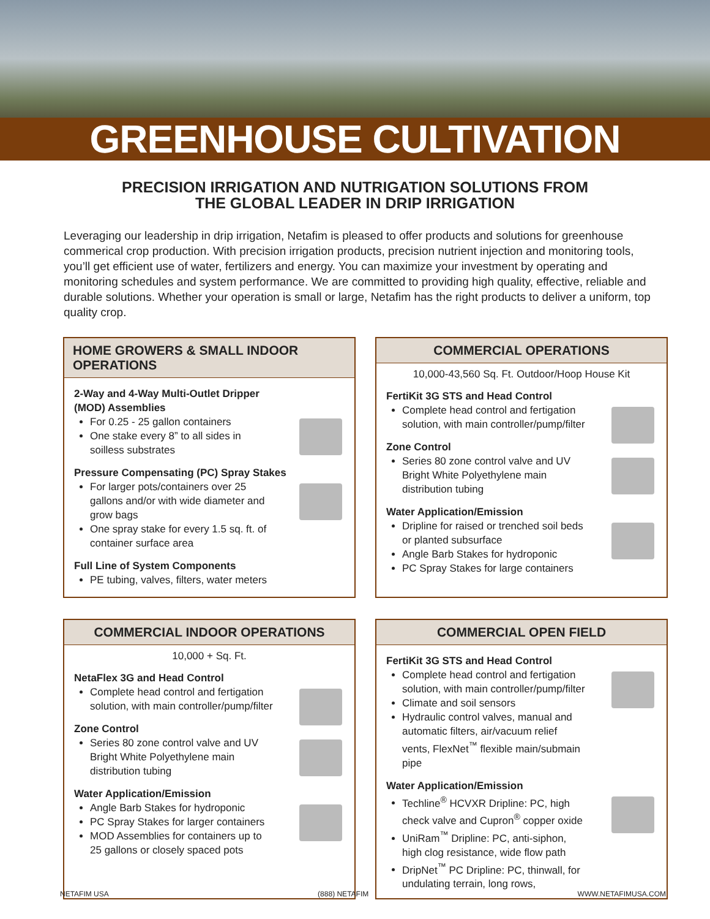GREENHOUSE CULTIVATION
PRECISION IRRIGATION AND NUTRIGATION SOLUTIONS FROM
THE GLOBAL LEADER IN DRIP IRRIGATION
Leveraging our leadership in drip irrigation, Netafim is pleased to offer products and solutions for greenhouse commerical crop production. With precision irrigation products, precision nutrient injection and monitoring tools, you’ll get efficient use of water, fertilizers and energy. You can maximize your investment by operating and monitoring schedules and system performance. We are committed to providing high quality, effective, reliable and durable solutions. Whether your operation is small or large, Netafim has the right products to deliver a uniform, top quality crop.
HOME GROWERS & SMALL INDOOR OPERATIONS
2-Way and 4-Way Multi-Outlet Dripper
(MOD) Assemblies
For 0.25 - 25 gallon containers
One stake every 8” to all sides in soilless substrates
Pressure Compensating (PC) Spray Stakes
For larger pots/containers over 25 gallons and/or with wide diameter and grow bags
One spray stake for every 1.5 sq. ft. of container surface area
Full Line of System Components
PE tubing, valves, filters, water meters
COMMERCIAL OPERATIONS
10,000-43,560 Sq. Ft. Outdoor/Hoop House Kit
FertiKit 3G STS and Head Control
Complete head control and fertigation solution, with main controller/pump/filter
Zone Control
Series 80 zone control valve and UV Bright White Polyethylene main distribution tubing
Water Application/Emission
Dripline for raised or trenched soil beds or planted subsurface
Angle Barb Stakes for hydroponic
PC Spray Stakes for large containers
COMMERCIAL INDOOR OPERATIONS
10,000 + Sq. Ft.
NetaFlex 3G and Head Control
Complete head control and fertigation solution, with main controller/pump/filter
Zone Control
Series 80 zone control valve and UV Bright White Polyethylene main distribution tubing
Water Application/Emission
Angle Barb Stakes for hydroponic
PC Spray Stakes for larger containers
MOD Assemblies for containers up to 25 gallons or closely spaced pots
COMMERCIAL OPEN FIELD
FertiKit 3G STS and Head Control
Complete head control and fertigation solution, with main controller/pump/filter
Climate and soil sensors
Hydraulic control valves, manual and automatic filters, air/vacuum relief vents, FlexNet<sup>™</sup> flexible main/submain pipe
Water Application/Emission
Techline<sup>®</sup> HCVXR Dripline: PC, high check valve and Cupron<sup>®</sup> copper oxide
UniRam<sup>™</sup> Dripline: PC, anti-siphon, high clog resistance, wide flow path
DripNet<sup>™</sup> PC Dripline: PC, thinwall, for undulating terrain, long rows,
NETAFIM USA (888) NETAFIM WWW.NETAFIMUSA.COM